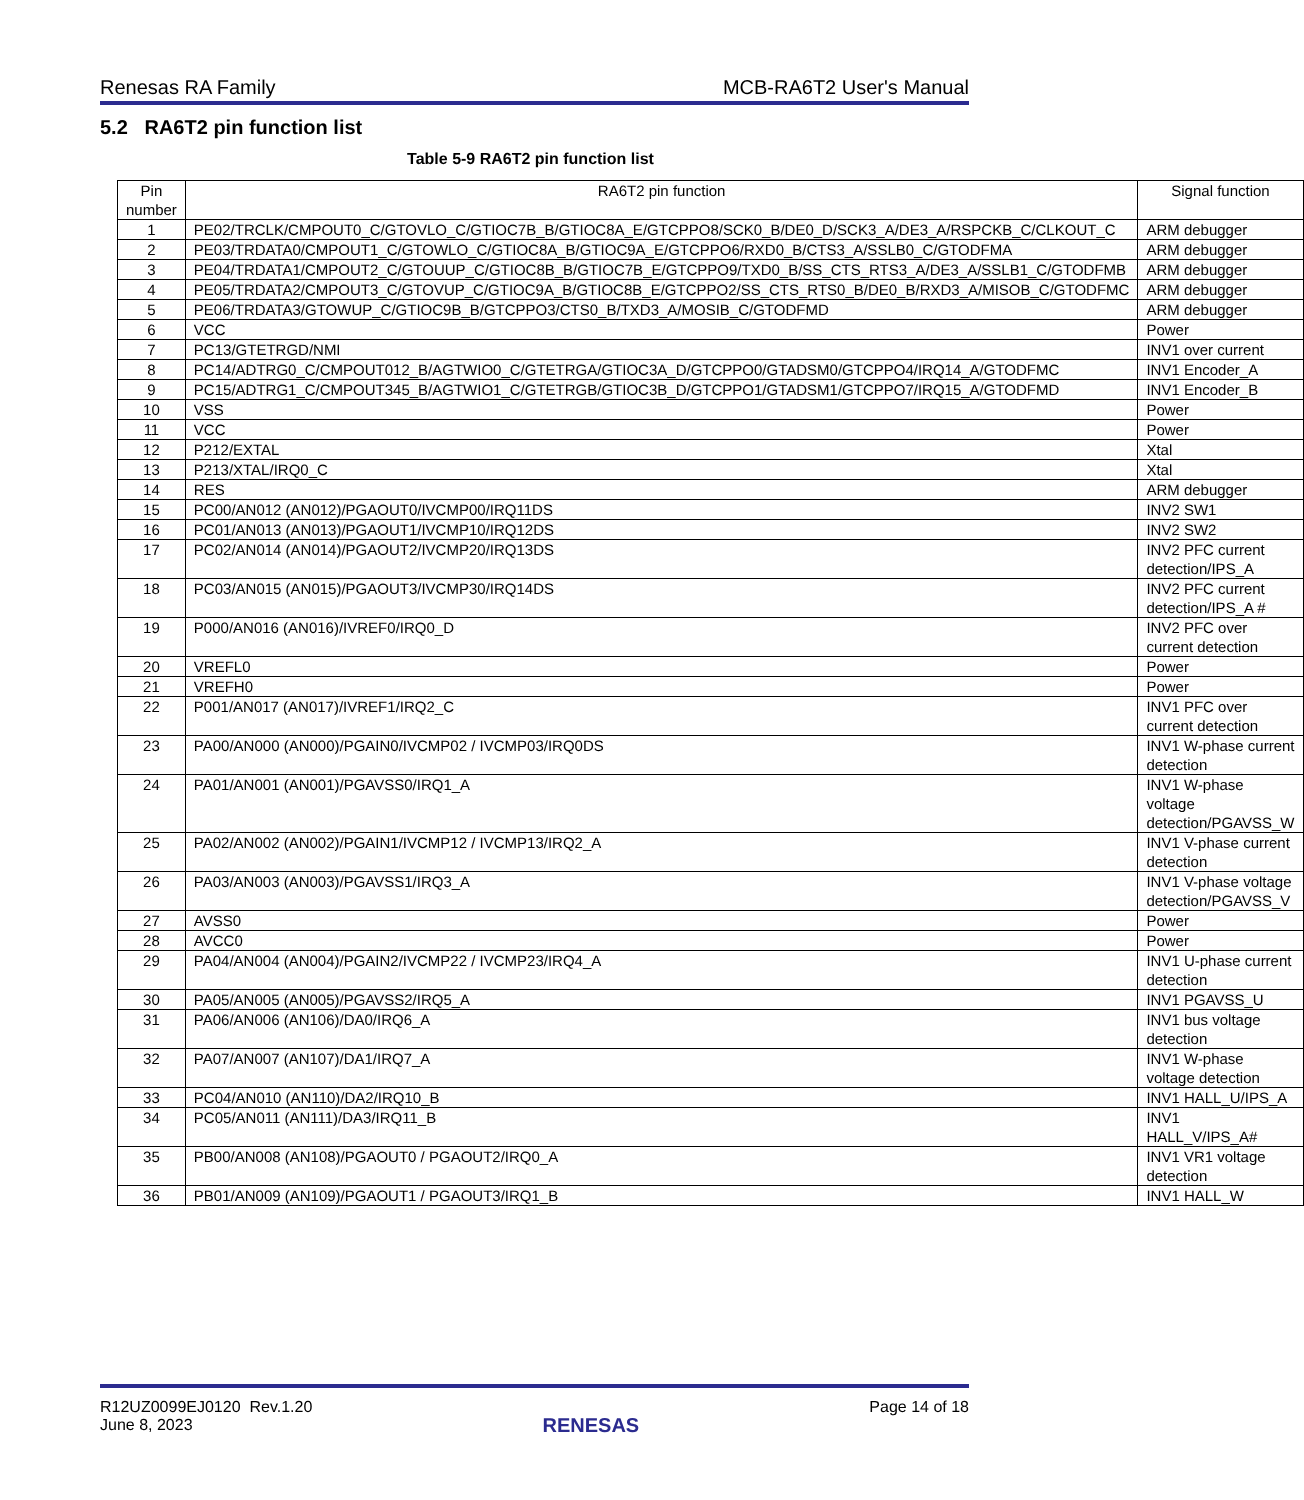Renesas RA Family MCB-RA6T2 User's Manual
5.2 RA6T2 pin function list
Table 5-9 RA6T2 pin function list
| Pin number | RA6T2 pin function | Signal function |
| --- | --- | --- |
| 1 | PE02/TRCLK/CMPOUT0_C/GTOVLO_C/GTIOC7B_B/GTIOC8A_E/GTCPPO8/SCK0_B/DE0_D/SCK3_A/DE3_A/RSPCKB_C/CLKOUT_C | ARM debugger |
| 2 | PE03/TRDATA0/CMPOUT1_C/GTOWLO_C/GTIOC8A_B/GTIOC9A_E/GTCPPO6/RXD0_B/CTS3_A/SSLB0_C/GTODFMA | ARM debugger |
| 3 | PE04/TRDATA1/CMPOUT2_C/GTOUUP_C/GTIOC8B_B/GTIOC7B_E/GTCPPO9/TXD0_B/SS_CTS_RTS3_A/DE3_A/SSLB1_C/GTODFMB | ARM debugger |
| 4 | PE05/TRDATA2/CMPOUT3_C/GTOVUP_C/GTIOC9A_B/GTIOC8B_E/GTCPPO2/SS_CTS_RTS0_B/DE0_B/RXD3_A/MISOB_C/GTODFMC | ARM debugger |
| 5 | PE06/TRDATA3/GTOWUP_C/GTIOC9B_B/GTCPPO3/CTS0_B/TXD3_A/MOSIB_C/GTODFMD | ARM debugger |
| 6 | VCC | Power |
| 7 | PC13/GTETRGD/NMI | INV1 over current |
| 8 | PC14/ADTRG0_C/CMPOUT012_B/AGTWIO0_C/GTETRGA/GTIOC3A_D/GTCPPO0/GTADSM0/GTCPPO4/IRQ14_A/GTODFMC | INV1 Encoder_A |
| 9 | PC15/ADTRG1_C/CMPOUT345_B/AGTWIO1_C/GTETRGB/GTIOC3B_D/GTCPPO1/GTADSM1/GTCPPO7/IRQ15_A/GTODFMD | INV1 Encoder_B |
| 10 | VSS | Power |
| 11 | VCC | Power |
| 12 | P212/EXTAL | Xtal |
| 13 | P213/XTAL/IRQ0_C | Xtal |
| 14 | RES | ARM debugger |
| 15 | PC00/AN012 (AN012)/PGAOUT0/IVCMP00/IRQ11DS | INV2 SW1 |
| 16 | PC01/AN013 (AN013)/PGAOUT1/IVCMP10/IRQ12DS | INV2 SW2 |
| 17 | PC02/AN014 (AN014)/PGAOUT2/IVCMP20/IRQ13DS | INV2 PFC current detection/IPS_A |
| 18 | PC03/AN015 (AN015)/PGAOUT3/IVCMP30/IRQ14DS | INV2 PFC current detection/IPS_A # |
| 19 | P000/AN016 (AN016)/IVREF0/IRQ0_D | INV2 PFC over current detection |
| 20 | VREFL0 | Power |
| 21 | VREFH0 | Power |
| 22 | P001/AN017 (AN017)/IVREF1/IRQ2_C | INV1 PFC over current detection |
| 23 | PA00/AN000 (AN000)/PGAIN0/IVCMP02 / IVCMP03/IRQ0DS | INV1 W-phase current detection |
| 24 | PA01/AN001 (AN001)/PGAVSS0/IRQ1_A | INV1 W-phase voltage detection/PGAVSS_W |
| 25 | PA02/AN002 (AN002)/PGAIN1/IVCMP12 / IVCMP13/IRQ2_A | INV1 V-phase current detection |
| 26 | PA03/AN003 (AN003)/PGAVSS1/IRQ3_A | INV1 V-phase voltage detection/PGAVSS_V |
| 27 | AVSS0 | Power |
| 28 | AVCC0 | Power |
| 29 | PA04/AN004 (AN004)/PGAIN2/IVCMP22 / IVCMP23/IRQ4_A | INV1 U-phase current detection |
| 30 | PA05/AN005 (AN005)/PGAVSS2/IRQ5_A | INV1 PGAVSS_U |
| 31 | PA06/AN006 (AN106)/DA0/IRQ6_A | INV1 bus voltage detection |
| 32 | PA07/AN007 (AN107)/DA1/IRQ7_A | INV1 W-phase voltage detection |
| 33 | PC04/AN010 (AN110)/DA2/IRQ10_B | INV1 HALL_U/IPS_A |
| 34 | PC05/AN011 (AN111)/DA3/IRQ11_B | INV1 HALL_V/IPS_A# |
| 35 | PB00/AN008 (AN108)/PGAOUT0 / PGAOUT2/IRQ0_A | INV1 VR1 voltage detection |
| 36 | PB01/AN009 (AN109)/PGAOUT1 / PGAOUT3/IRQ1_B | INV1 HALL_W |
R12UZ0099EJ0120 Rev.1.20
June 8, 2023
RENESAS
Page 14 of 18